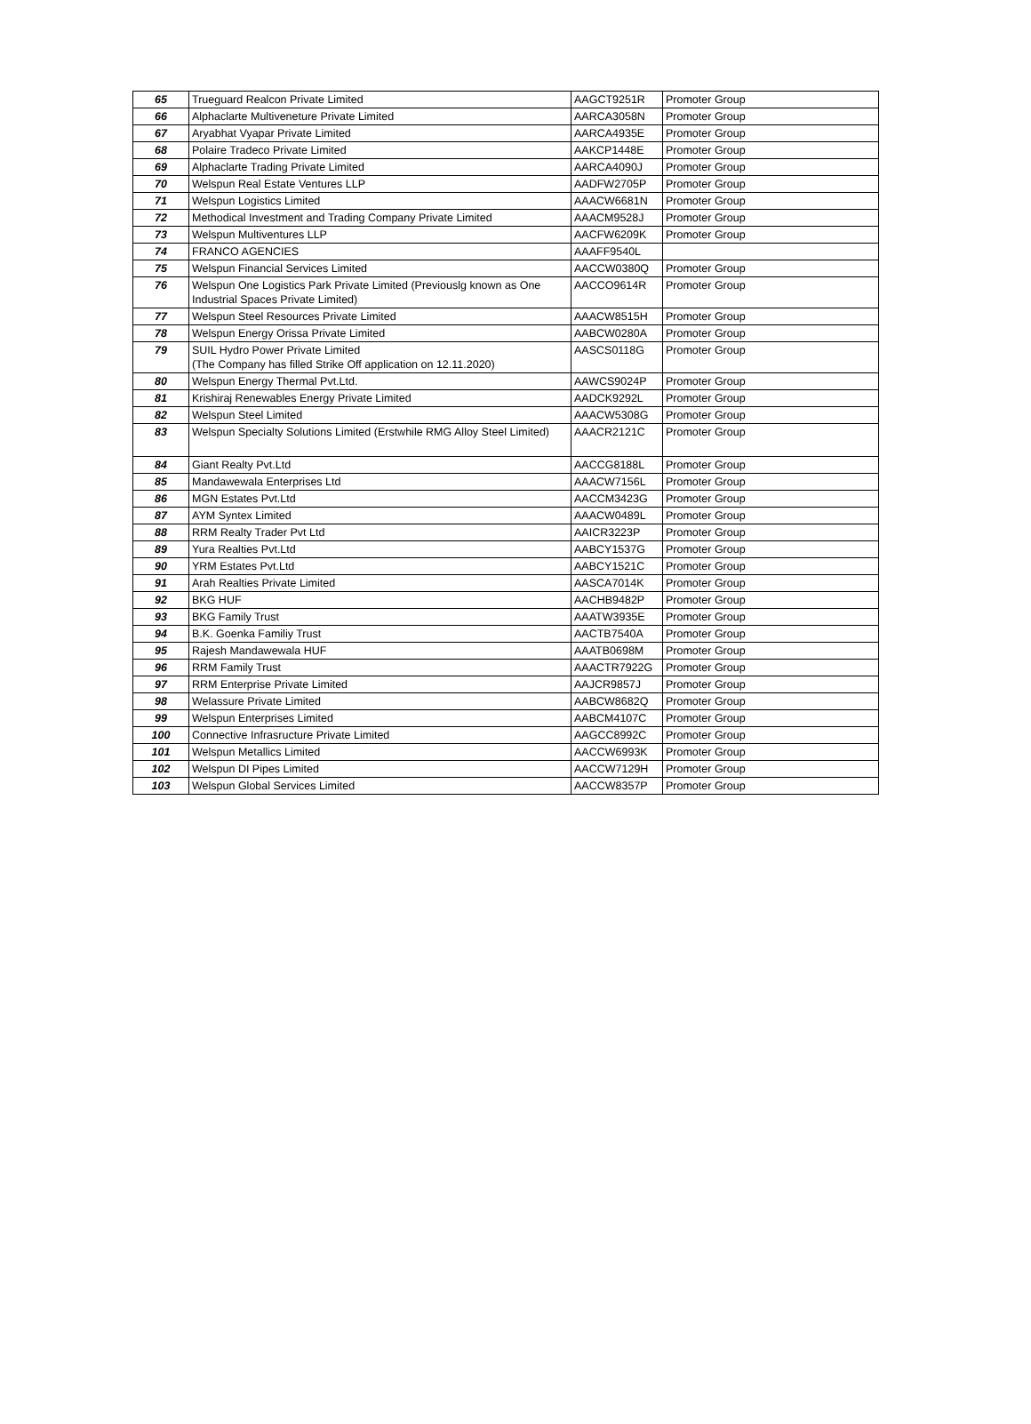| 65 | Trueguard Realcon Private Limited | AAGCT9251R | Promoter Group |
| 66 | Alphaclarte Multiveneture Private Limited | AARCA3058N | Promoter Group |
| 67 | Aryabhat Vyapar Private Limited | AARCA4935E | Promoter Group |
| 68 | Polaire Tradeco Private Limited | AAKCP1448E | Promoter Group |
| 69 | Alphaclarte Trading Private Limited | AARCA4090J | Promoter Group |
| 70 | Welspun Real Estate Ventures LLP | AADFW2705P | Promoter Group |
| 71 | Welspun Logistics Limited | AAACW6681N | Promoter Group |
| 72 | Methodical Investment and Trading Company Private Limited | AAACM9528J | Promoter Group |
| 73 | Welspun Multiventures LLP | AACFW6209K | Promoter Group |
| 74 | FRANCO AGENCIES | AAAFF9540L | |
| 75 | Welspun Financial Services Limited | AACCW0380Q | Promoter Group |
| 76 | Welspun One Logistics Park Private Limited (Previouslg known as One Industrial Spaces Private Limited) | AACCO9614R | Promoter Group |
| 77 | Welspun Steel Resources Private Limited | AAACW8515H | Promoter Group |
| 78 | Welspun Energy Orissa Private Limited | AABCW0280A | Promoter Group |
| 79 | SUIL Hydro Power Private Limited (The Company has filled Strike Off application on 12.11.2020) | AASCS0118G | Promoter Group |
| 80 | Welspun Energy Thermal Pvt.Ltd. | AAWCS9024P | Promoter Group |
| 81 | Krishiraj Renewables Energy Private Limited | AADCK9292L | Promoter Group |
| 82 | Welspun Steel Limited | AAACW5308G | Promoter Group |
| 83 | Welspun Specialty Solutions Limited (Erstwhile RMG Alloy Steel Limited) | AAACR2121C | Promoter Group |
| 84 | Giant Realty Pvt.Ltd | AACCG8188L | Promoter Group |
| 85 | Mandawewala Enterprises Ltd | AAACW7156L | Promoter Group |
| 86 | MGN Estates Pvt.Ltd | AACCM3423G | Promoter Group |
| 87 | AYM Syntex Limited | AAACW0489L | Promoter Group |
| 88 | RRM Realty Trader Pvt Ltd | AAICR3223P | Promoter Group |
| 89 | Yura Realties Pvt.Ltd | AABCY1537G | Promoter Group |
| 90 | YRM Estates Pvt.Ltd | AABCY1521C | Promoter Group |
| 91 | Arah Realties Private Limited | AASCA7014K | Promoter Group |
| 92 | BKG HUF | AACHB9482P | Promoter Group |
| 93 | BKG Family Trust | AAATW3935E | Promoter Group |
| 94 | B.K. Goenka Familiy Trust | AACTB7540A | Promoter Group |
| 95 | Rajesh Mandawewala HUF | AAATB0698M | Promoter Group |
| 96 | RRM Family Trust | AAACTR7922G | Promoter Group |
| 97 | RRM Enterprise Private Limited | AAJCR9857J | Promoter Group |
| 98 | Welassure Private Limited | AABCW8682Q | Promoter Group |
| 99 | Welspun Enterprises Limited | AABCM4107C | Promoter Group |
| 100 | Connective Infrasructure Private Limited | AAGCC8992C | Promoter Group |
| 101 | Welspun Metallics Limited | AACCW6993K | Promoter Group |
| 102 | Welspun DI Pipes Limited | AACCW7129H | Promoter Group |
| 103 | Welspun Global Services Limited | AACCW8357P | Promoter Group |